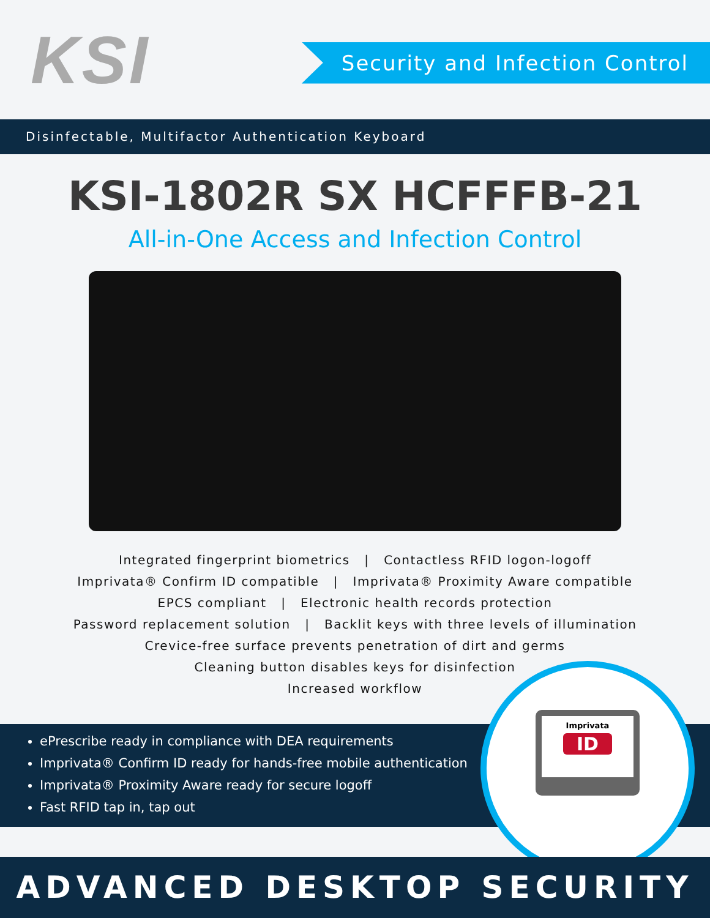KSI
Security and Infection Control
Disinfectable, Multifactor Authentication Keyboard
KSI-1802R SX HCFFFB-21
All-in-One Access and Infection Control
Integrated fingerprint biometrics | Contactless RFID logon-logoff
Imprivata® Confirm ID compatible | Imprivata® Proximity Aware compatible
EPCS compliant | Electronic health records protection
Password replacement solution | Backlit keys with three levels of illumination
Crevice-free surface prevents penetration of dirt and germs
Cleaning button disables keys for disinfection
Increased workflow
ePrescribe ready in compliance with DEA requirements
Imprivata® Confirm ID ready for hands-free mobile authentication
Imprivata® Proximity Aware ready for secure logoff
Fast RFID tap in, tap out
Imprivata
ID
ADVANCED DESKTOP SECURITY